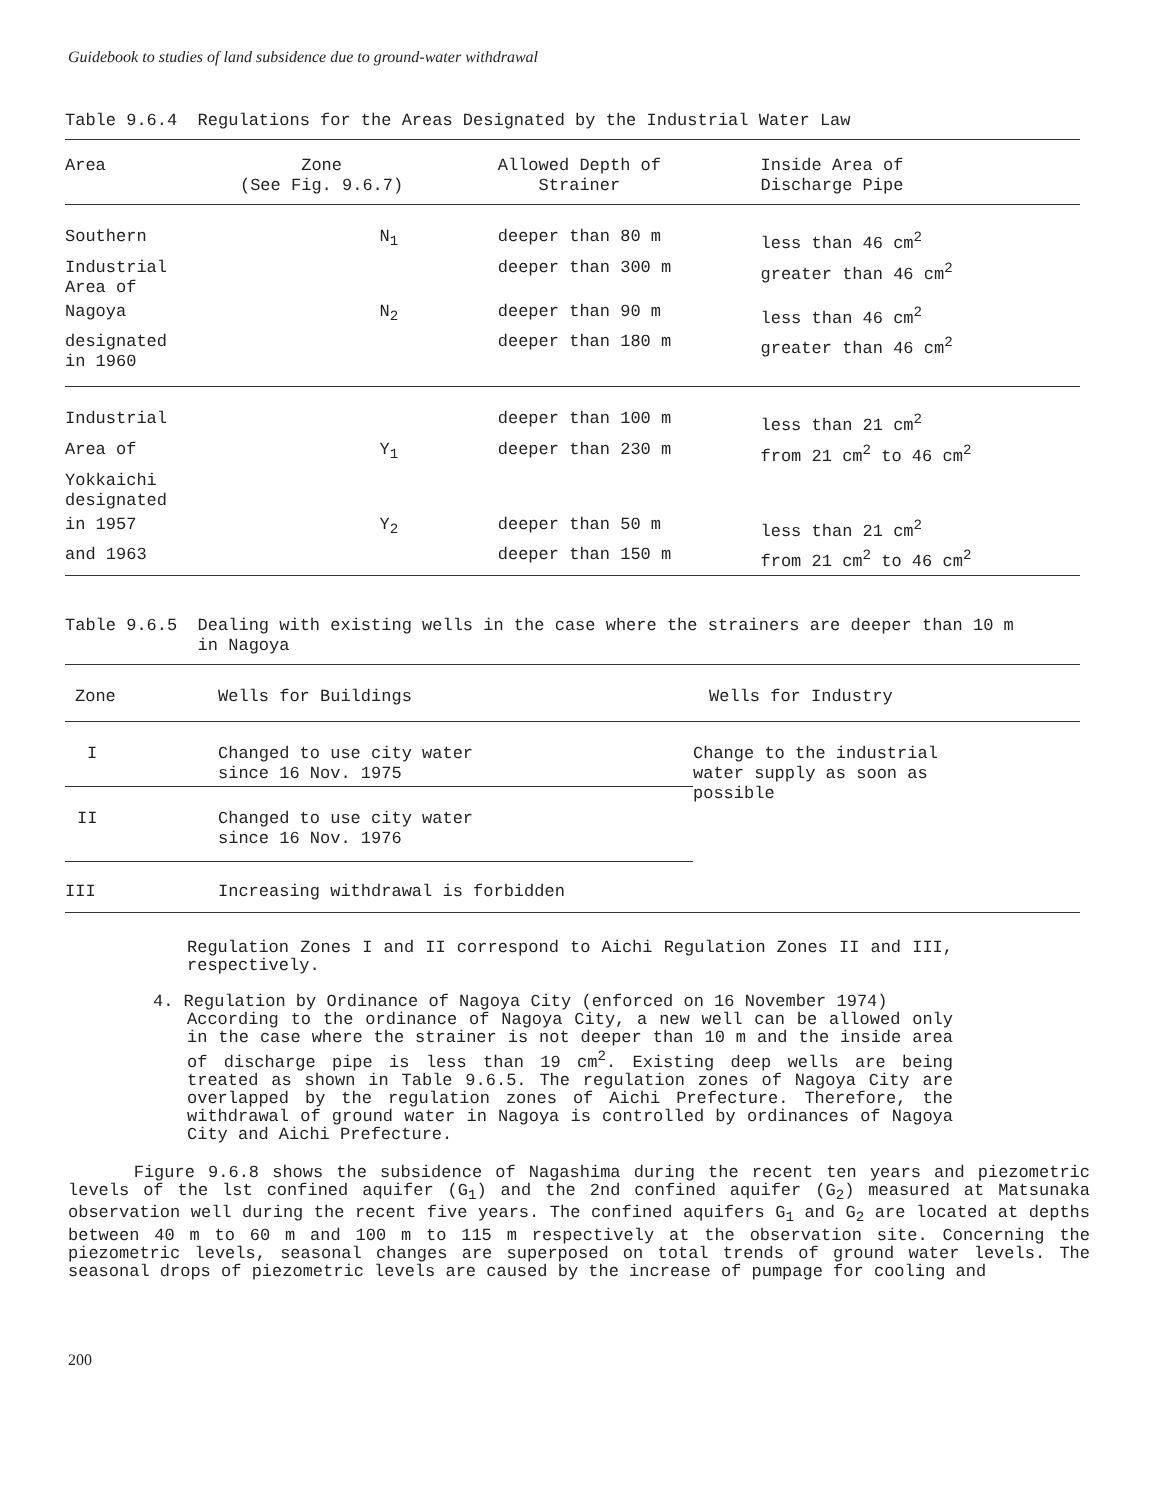Guidebook to studies of land subsidence due to ground-water withdrawal
Table 9.6.4 Regulations for the Areas Designated by the Industrial Water Law
| Area | Zone (See Fig. 9.6.7) | Allowed Depth of Strainer | Inside Area of Discharge Pipe |
| --- | --- | --- | --- |
| Southern | N<sub>1</sub> | deeper than 80 m | less than 46 cm<sup>2</sup> |
| Industrial Area of | | deeper than 300 m | greater than 46 cm<sup>2</sup> |
| Nagoya | N<sub>2</sub> | deeper than 90 m | less than 46 cm<sup>2</sup> |
| designated in 1960 | | deeper than 180 m | greater than 46 cm<sup>2</sup> |
| Industrial | | deeper than 100 m | less than 21 cm<sup>2</sup> |
| Area of | Y<sub>1</sub> | deeper than 230 m | from 21 cm<sup>2</sup> to 46 cm<sup>2</sup> |
| Yokkaichi designated | | | |
| in 1957 | Y<sub>2</sub> | deeper than 50 m | less than 21 cm<sup>2</sup> |
| and 1963 | | deeper than 150 m | from 21 cm<sup>2</sup> to 46 cm<sup>2</sup> |
Table 9.6.5 Dealing with existing wells in the case where the strainers are deeper than 10 m
in Nagoya
| Zone | Wells for Buildings | Wells for Industry |
| --- | --- | --- |
| I | Changed to use city water since 16 Nov. 1975 | Change to the industrial water supply as soon as possible |
| II | Changed to use city water since 16 Nov. 1976 | |
| III | Increasing withdrawal is forbidden | |
Regulation Zones I and II correspond to Aichi Regulation Zones II and III, respectively.
4. Regulation by Ordinance of Nagoya City (enforced on 16 November 1974)
According to the ordinance of Nagoya City, a new well can be allowed only in the case where the strainer is not deeper than 10 m and the inside area of discharge pipe is less than 19 cm<sup>2</sup>. Existing deep wells are being treated as shown in Table 9.6.5. The regulation zones of Nagoya City are overlapped by the regulation zones of Aichi Prefecture. Therefore, the withdrawal of ground water in Nagoya is controlled by ordinances of Nagoya City and Aichi Prefecture.
Figure 9.6.8 shows the subsidence of Nagashima during the recent ten years and piezometric levels of the lst confined aquifer (G<sub>1</sub>) and the 2nd confined aquifer (G<sub>2</sub>) measured at Matsunaka observation well during the recent five years. The confined aquifers G<sub>1</sub> and G<sub>2</sub> are located at depths between 40 m to 60 m and 100 m to 115 m respectively at the observation site. Concerning the piezometric levels, seasonal changes are superposed on total trends of ground water levels. The seasonal drops of piezometric levels are caused by the increase of pumpage for cooling and
200